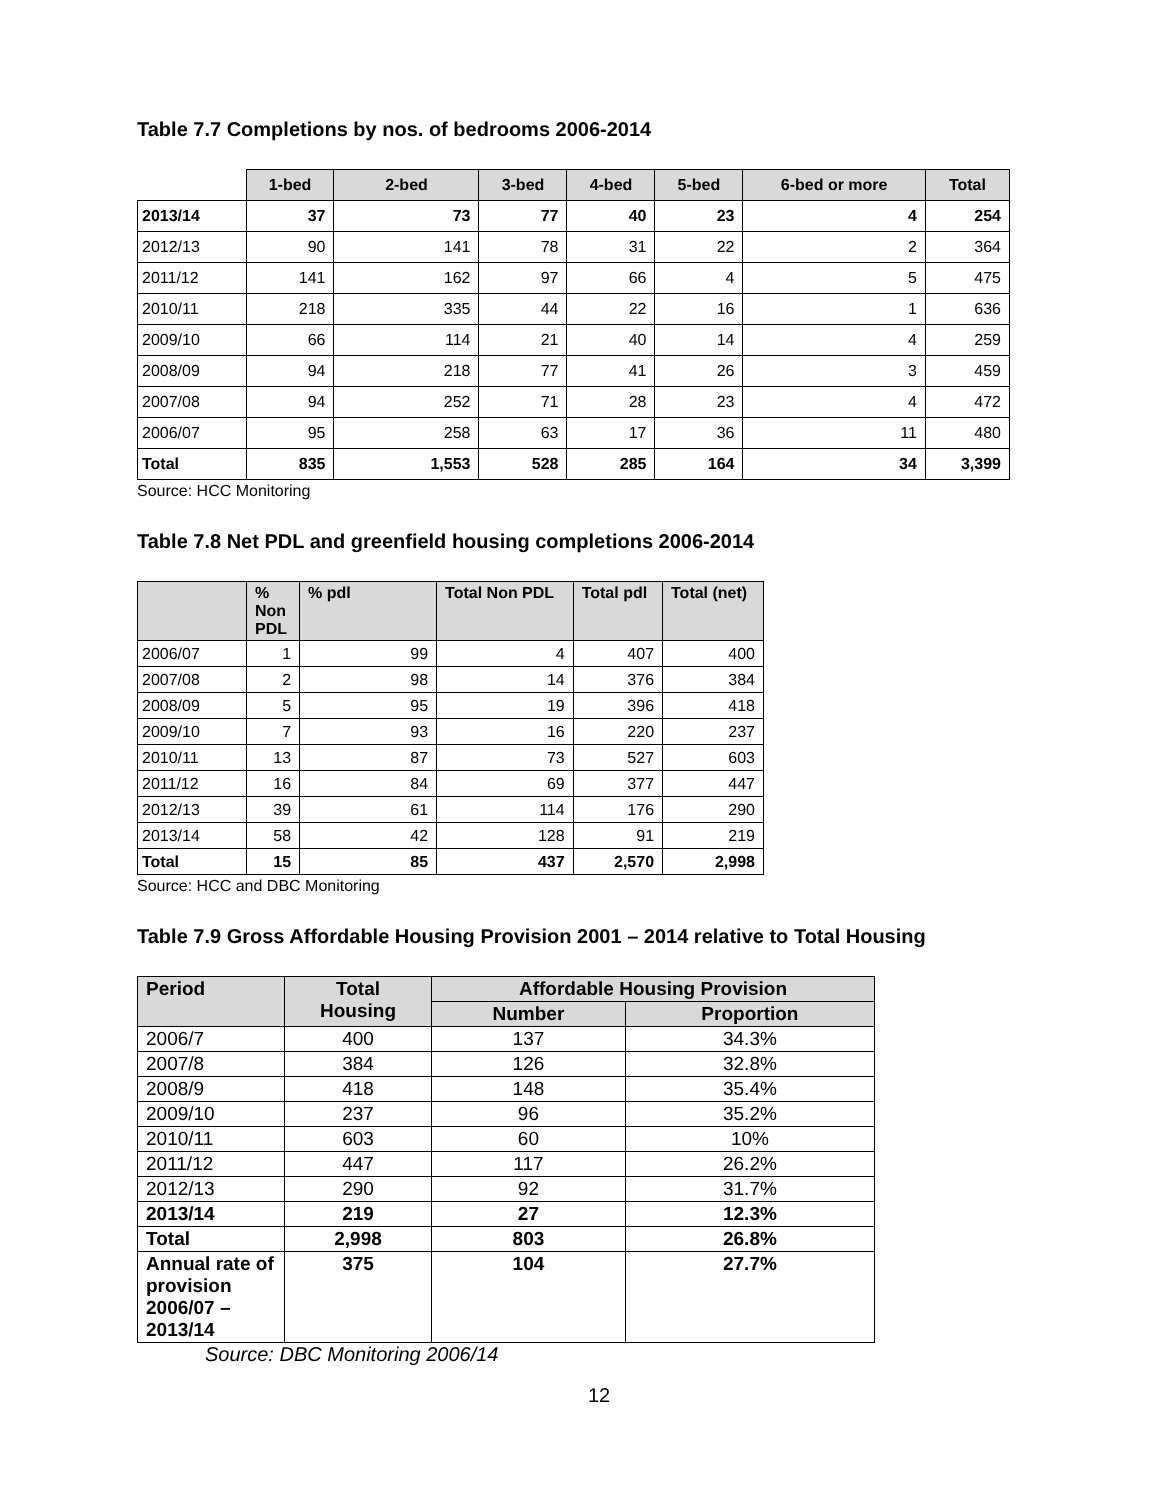Table 7.7 Completions by nos. of bedrooms 2006-2014
| | 1-bed | 2-bed | 3-bed | 4-bed | 5-bed | 6-bed or more | Total |
| --- | --- | --- | --- | --- | --- | --- | --- |
| 2013/14 | 37 | 73 | 77 | 40 | 23 | 4 | 254 |
| 2012/13 | 90 | 141 | 78 | 31 | 22 | 2 | 364 |
| 2011/12 | 141 | 162 | 97 | 66 | 4 | 5 | 475 |
| 2010/11 | 218 | 335 | 44 | 22 | 16 | 1 | 636 |
| 2009/10 | 66 | 114 | 21 | 40 | 14 | 4 | 259 |
| 2008/09 | 94 | 218 | 77 | 41 | 26 | 3 | 459 |
| 2007/08 | 94 | 252 | 71 | 28 | 23 | 4 | 472 |
| 2006/07 | 95 | 258 | 63 | 17 | 36 | 11 | 480 |
| Total | 835 | 1,553 | 528 | 285 | 164 | 34 | 3,399 |
Source: HCC Monitoring
Table 7.8 Net PDL and greenfield housing completions 2006-2014
| | % Non PDL | % pdl | Total Non PDL | Total pdl | Total (net) |
| --- | --- | --- | --- | --- | --- |
| 2006/07 | 1 | 99 | 4 | 407 | 400 |
| 2007/08 | 2 | 98 | 14 | 376 | 384 |
| 2008/09 | 5 | 95 | 19 | 396 | 418 |
| 2009/10 | 7 | 93 | 16 | 220 | 237 |
| 2010/11 | 13 | 87 | 73 | 527 | 603 |
| 2011/12 | 16 | 84 | 69 | 377 | 447 |
| 2012/13 | 39 | 61 | 114 | 176 | 290 |
| 2013/14 | 58 | 42 | 128 | 91 | 219 |
| Total | 15 | 85 | 437 | 2,570 | 2,998 |
Source: HCC and DBC Monitoring
Table 7.9 Gross Affordable Housing Provision 2001 – 2014 relative to Total Housing
| Period | Total Housing | Affordable Housing Provision | |
| --- | --- | --- | --- |
| | | Number | Proportion |
| 2006/7 | 400 | 137 | 34.3% |
| 2007/8 | 384 | 126 | 32.8% |
| 2008/9 | 418 | 148 | 35.4% |
| 2009/10 | 237 | 96 | 35.2% |
| 2010/11 | 603 | 60 | 10% |
| 2011/12 | 447 | 117 | 26.2% |
| 2012/13 | 290 | 92 | 31.7% |
| 2013/14 | 219 | 27 | 12.3% |
| Total | 2,998 | 803 | 26.8% |
| Annual rate of provision 2006/07 – 2013/14 | 375 | 104 | 27.7% |
Source: DBC Monitoring 2006/14
12